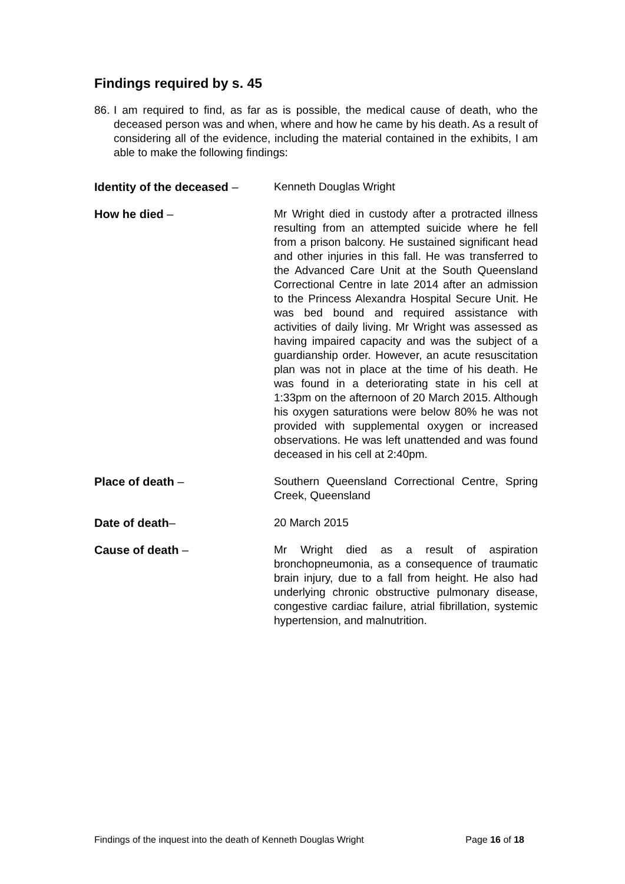Findings required by s. 45
86. I am required to find, as far as is possible, the medical cause of death, who the deceased person was and when, where and how he came by his death. As a result of considering all of the evidence, including the material contained in the exhibits, I am able to make the following findings:
Identity of the deceased –
Kenneth Douglas Wright
How he died – Mr Wright died in custody after a protracted illness resulting from an attempted suicide where he fell from a prison balcony. He sustained significant head and other injuries in this fall. He was transferred to the Advanced Care Unit at the South Queensland Correctional Centre in late 2014 after an admission to the Princess Alexandra Hospital Secure Unit. He was bed bound and required assistance with activities of daily living. Mr Wright was assessed as having impaired capacity and was the subject of a guardianship order. However, an acute resuscitation plan was not in place at the time of his death. He was found in a deteriorating state in his cell at 1:33pm on the afternoon of 20 March 2015. Although his oxygen saturations were below 80% he was not provided with supplemental oxygen or increased observations. He was left unattended and was found deceased in his cell at 2:40pm.
Place of death – Southern Queensland Correctional Centre, Spring Creek, Queensland
Date of death– 20 March 2015
Cause of death – Mr Wright died as a result of aspiration bronchopneumonia, as a consequence of traumatic brain injury, due to a fall from height. He also had underlying chronic obstructive pulmonary disease, congestive cardiac failure, atrial fibrillation, systemic hypertension, and malnutrition.
Findings of the inquest into the death of Kenneth Douglas Wright Page 16 of 18